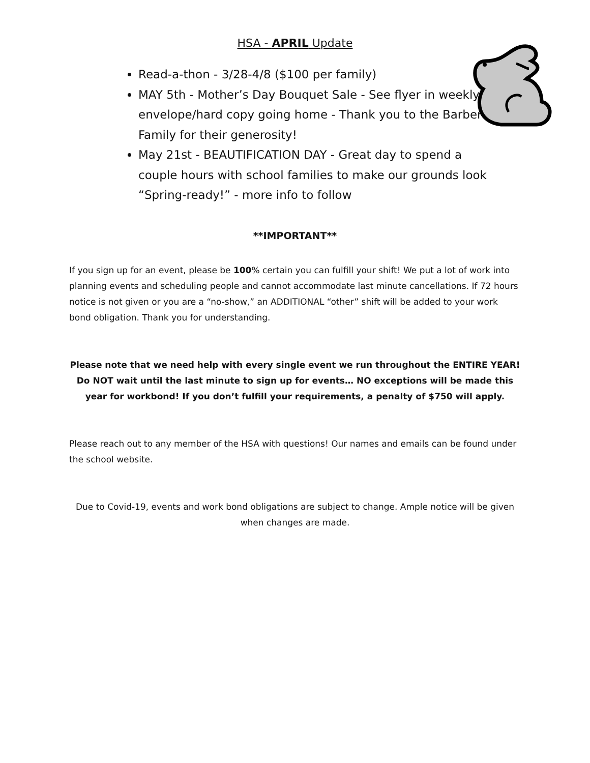HSA - APRIL Update
Read-a-thon - 3/28-4/8 ($100 per family)
MAY 5th - Mother’s Day Bouquet Sale - See flyer in weekly envelope/hard copy going home - Thank you to the Barber Family for their generosity!
May 21st - BEAUTIFICATION DAY - Great day to spend a couple hours with school families to make our grounds look “Spring-ready!” - more info to follow
**IMPORTANT**
If you sign up for an event, please be 100% certain you can fulfill your shift! We put a lot of work into planning events and scheduling people and cannot accommodate last minute cancellations. If 72 hours notice is not given or you are a “no-show,” an ADDITIONAL “other” shift will be added to your work bond obligation. Thank you for understanding.
Please note that we need help with every single event we run throughout the ENTIRE YEAR! Do NOT wait until the last minute to sign up for events… NO exceptions will be made this year for workbond! If you don’t fulfill your requirements, a penalty of $750 will apply.
Please reach out to any member of the HSA with questions! Our names and emails can be found under the school website.
Due to Covid-19, events and work bond obligations are subject to change. Ample notice will be given when changes are made.